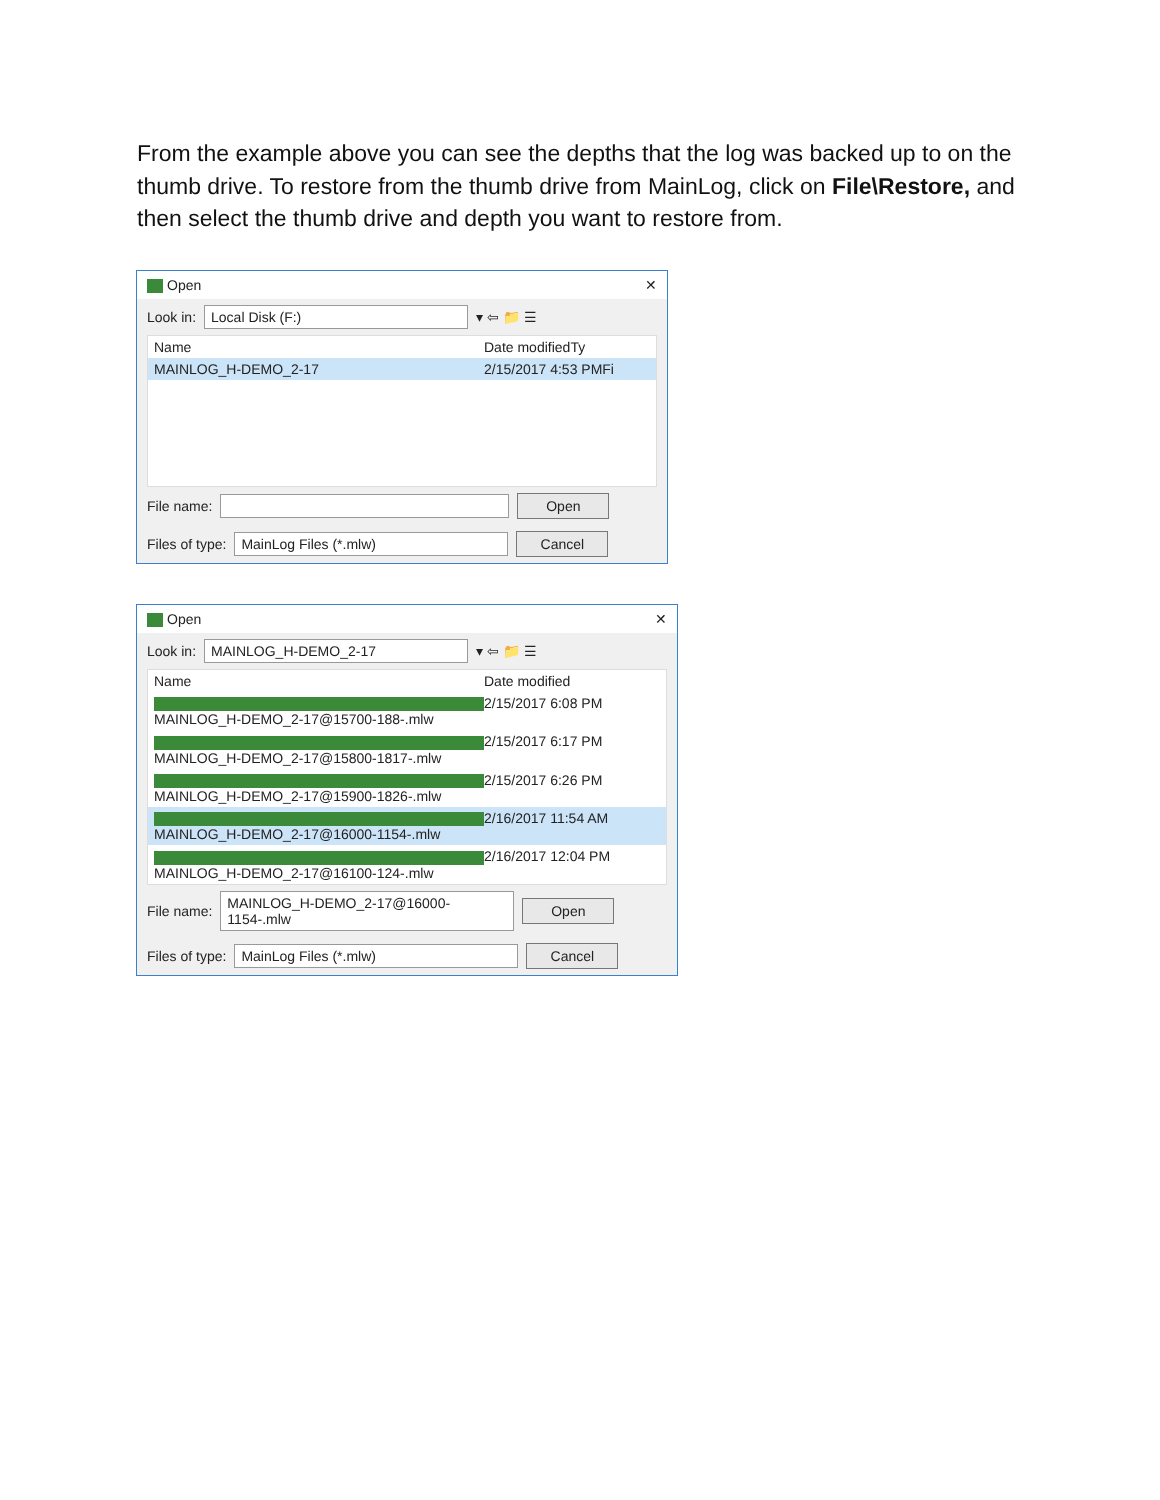From the example above you can see the depths that the log was backed up to on the thumb drive. To restore from the thumb drive from MainLog, click on File\Restore, and then select the thumb drive and depth you want to restore from.
Open ✕
Look in: Local Disk (F:) ▾ ⇦ 📁 ☰
Name Date modified Ty
MAINLOG_H-DEMO_2-17 2/15/2017 4:53 PM Fi
File name: Open
Files of type: MainLog Files (*.mlw) Cancel
Open ✕
Look in: MAINLOG_H-DEMO_2-17 ▾ ⇦ 📁 ☰
Name Date modified
MAINLOG_H-DEMO_2-17@15700-188-.mlw 2/15/2017 6:08 PM
MAINLOG_H-DEMO_2-17@15800-1817-.mlw 2/15/2017 6:17 PM
MAINLOG_H-DEMO_2-17@15900-1826-.mlw 2/15/2017 6:26 PM
MAINLOG_H-DEMO_2-17@16000-1154-.mlw 2/16/2017 11:54 AM
MAINLOG_H-DEMO_2-17@16100-124-.mlw 2/16/2017 12:04 PM
File name: MAINLOG_H-DEMO_2-17@16000-1154-.mlw Open
Files of type: MainLog Files (*.mlw) Cancel